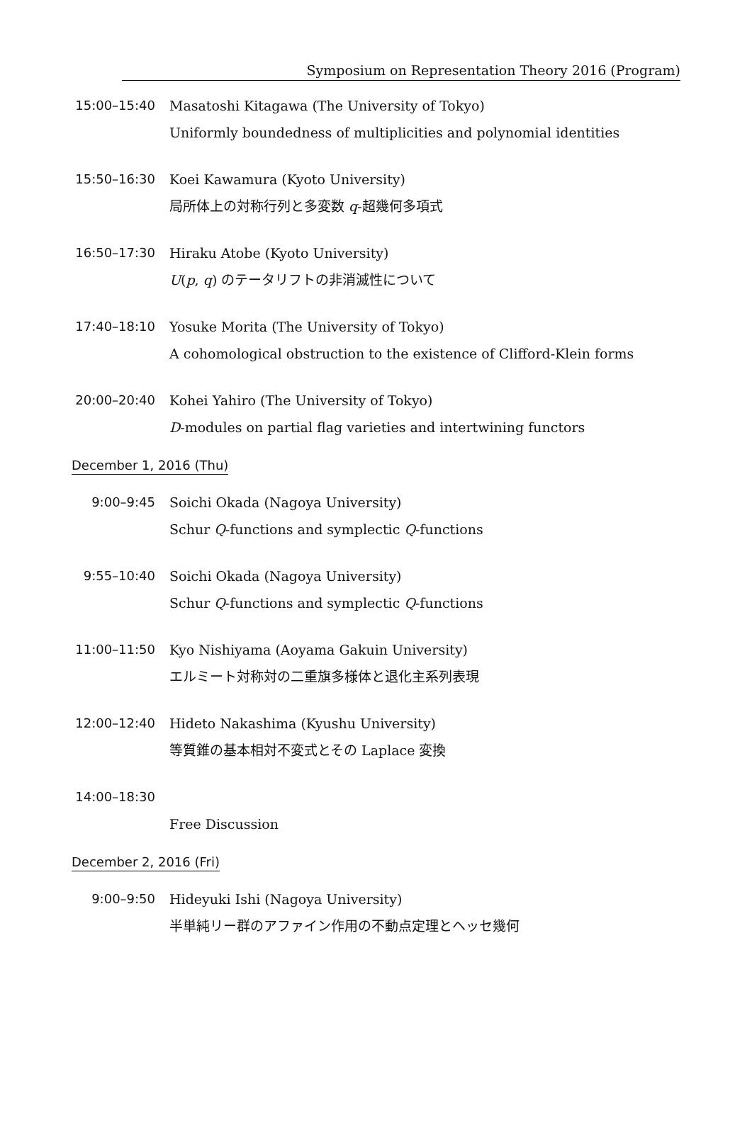Symposium on Representation Theory 2016 (Program)
15:00–15:40
Masatoshi Kitagawa (The University of Tokyo)
Uniformly boundedness of multiplicities and polynomial identities
15:50–16:30
Koei Kawamura (Kyoto University)
局所体上の対称行列と多変数 q-超幾何多項式
16:50–17:30
Hiraku Atobe (Kyoto University)
U(p, q) のテータリフトの非消滅性について
17:40–18:10
Yosuke Morita (The University of Tokyo)
A cohomological obstruction to the existence of Clifford-Klein forms
20:00–20:40
Kohei Yahiro (The University of Tokyo)
D-modules on partial flag varieties and intertwining functors
December 1, 2016 (Thu)
9:00–9:45
Soichi Okada (Nagoya University)
Schur Q-functions and symplectic Q-functions
9:55–10:40
Soichi Okada (Nagoya University)
Schur Q-functions and symplectic Q-functions
11:00–11:50
Kyo Nishiyama (Aoyama Gakuin University)
エルミート対称対の二重旗多様体と退化主系列表現
12:00–12:40
Hideto Nakashima (Kyushu University)
等質錐の基本相対不変式とその Laplace 変換
14:00–18:30
Free Discussion
December 2, 2016 (Fri)
9:00–9:50
Hideyuki Ishi (Nagoya University)
半単純リー群のアファイン作用の不動点定理とヘッセ幾何